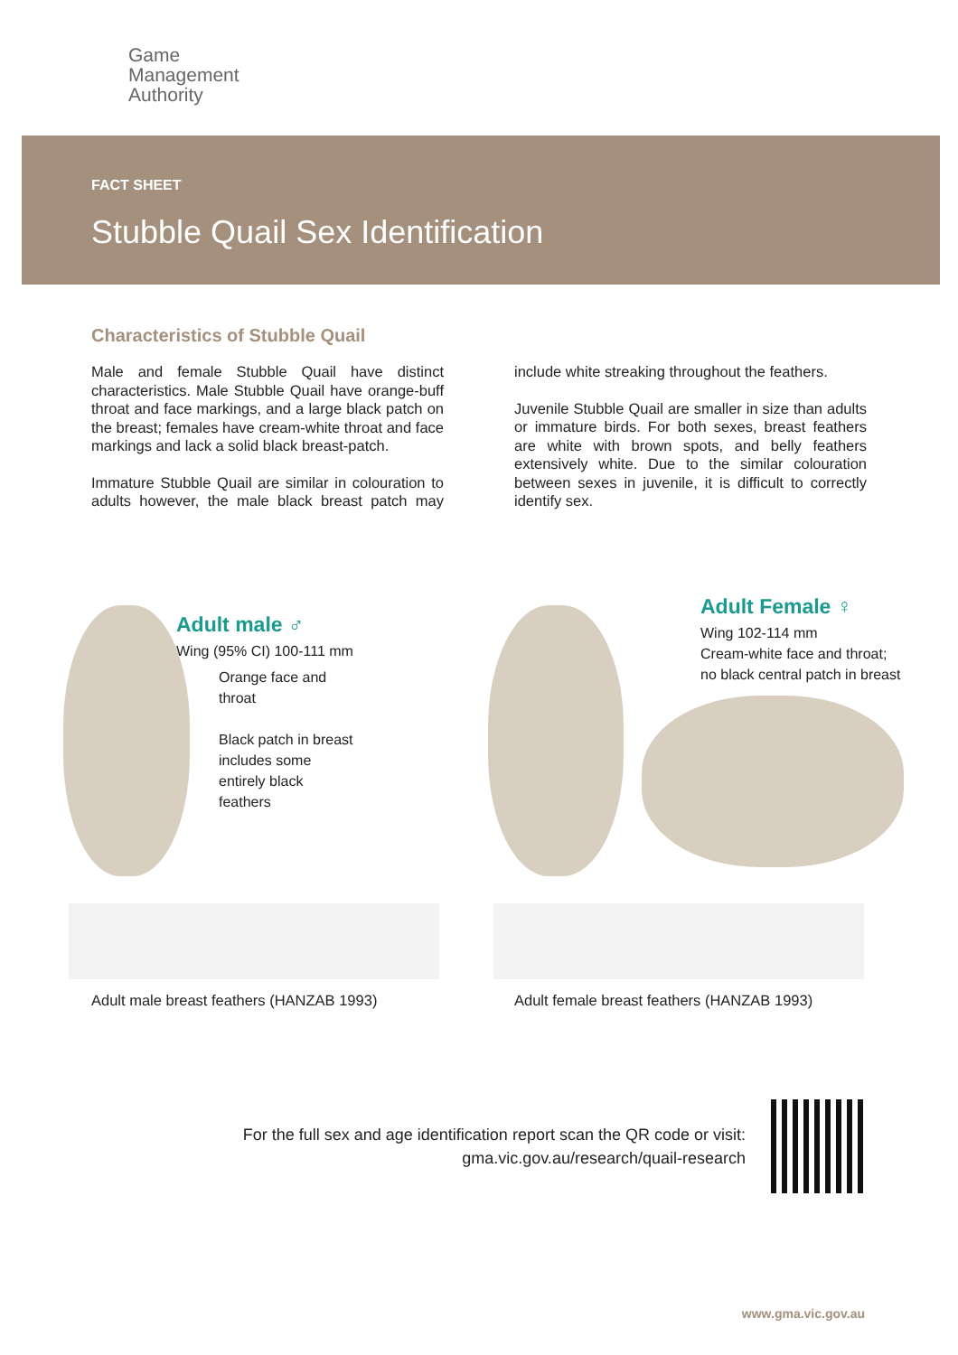Game
Management
Authority
FACT SHEET
Stubble Quail Sex Identification
Characteristics of Stubble Quail
Male and female Stubble Quail have distinct characteristics. Male Stubble Quail have orange-buff throat and face markings, and a large black patch on the breast; females have cream-white throat and face markings and lack a solid black breast-patch.
Immature Stubble Quail are similar in colouration to adults however, the male black breast patch may include white streaking throughout the feathers.
Juvenile Stubble Quail are smaller in size than adults or immature birds. For both sexes, breast feathers are white with brown spots, and belly feathers extensively white. Due to the similar colouration between sexes in juvenile, it is difficult to correctly identify sex.
Adult male ♂
Wing (95% CI) 100-111 mm
Orange face and
throat
Black patch in breast
includes some
entirely black
feathers
Adult Female ♀
Wing 102-114 mm
Cream-white face and throat;
no black central patch in breast
Adult male breast feathers (HANZAB 1993) Adult female breast feathers (HANZAB 1993)
For the full sex and age identification report scan the QR code or visit:
gma.vic.gov.au/research/quail-research
www.gma.vic.gov.au